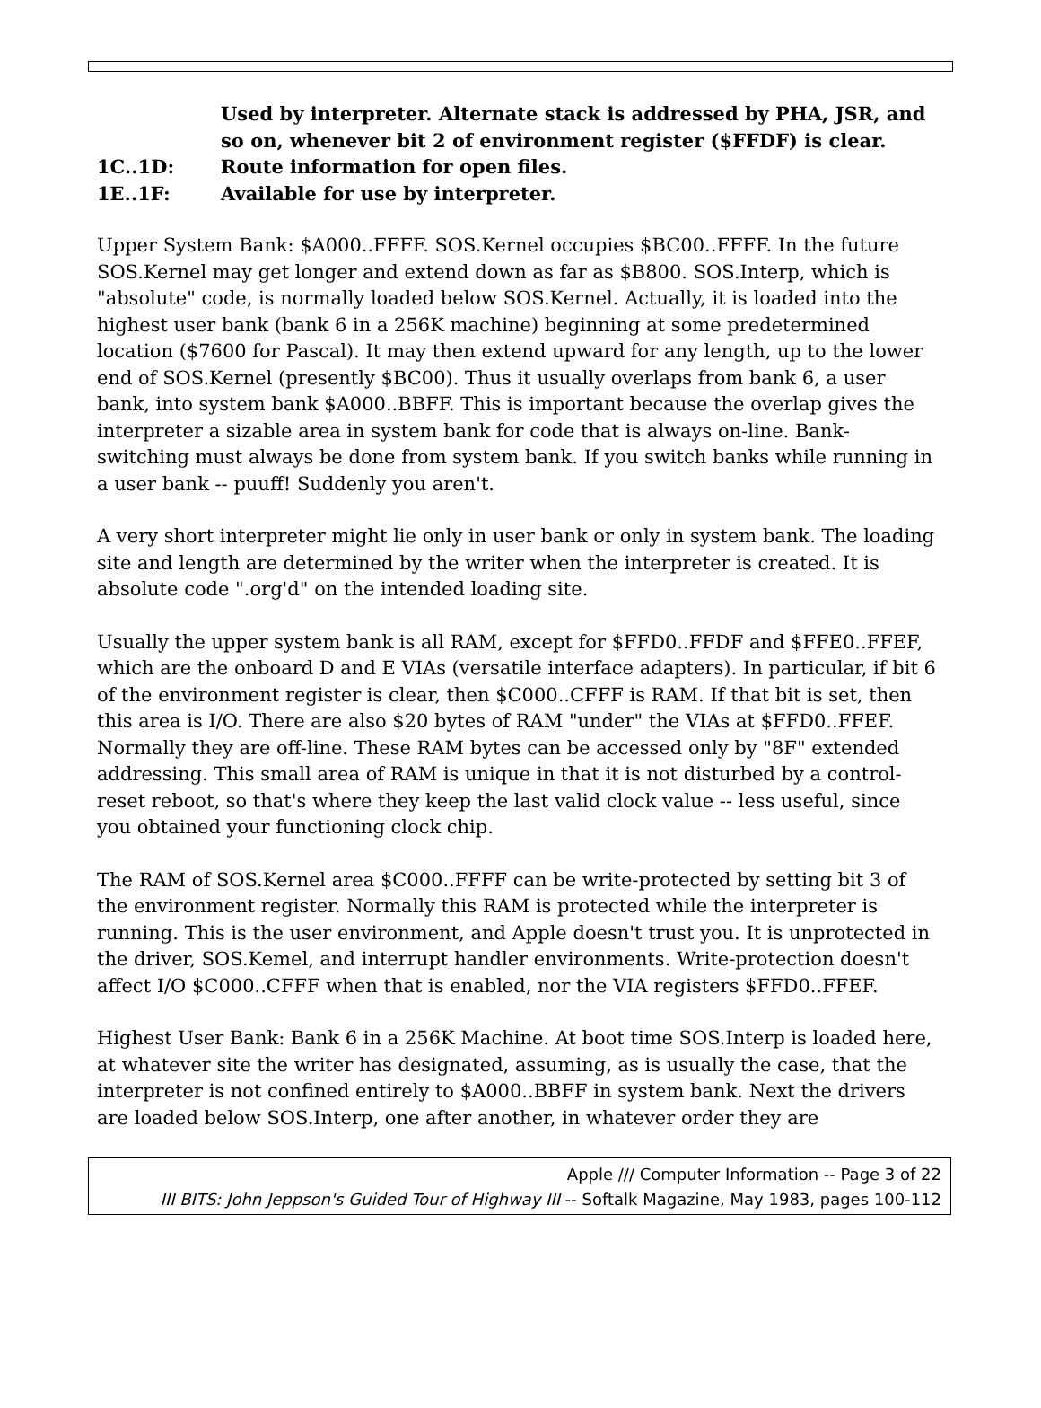Used by interpreter. Alternate stack is addressed by PHA, JSR, and so on, whenever bit 2 of environment register ($FFDF) is clear.
1C..1D: Route information for open files.
1E..1F: Available for use by interpreter.
Upper System Bank: $A000..FFFF. SOS.Kernel occupies $BC00..FFFF. In the future SOS.Kernel may get longer and extend down as far as $B800. SOS.Interp, which is "absolute" code, is normally loaded below SOS.Kernel. Actually, it is loaded into the highest user bank (bank 6 in a 256K machine) beginning at some predetermined location ($7600 for Pascal). It may then extend upward for any length, up to the lower end of SOS.Kernel (presently $BC00). Thus it usually overlaps from bank 6, a user bank, into system bank $A000..BBFF. This is important because the overlap gives the interpreter a sizable area in system bank for code that is always on-line. Bank-switching must always be done from system bank. If you switch banks while running in a user bank -- puuff! Suddenly you aren't.
A very short interpreter might lie only in user bank or only in system bank. The loading site and length are determined by the writer when the interpreter is created. It is absolute code ".org'd" on the intended loading site.
Usually the upper system bank is all RAM, except for $FFD0..FFDF and $FFE0..FFEF, which are the onboard D and E VIAs (versatile interface adapters). In particular, if bit 6 of the environment register is clear, then $C000..CFFF is RAM. If that bit is set, then this area is I/O. There are also $20 bytes of RAM "under" the VIAs at $FFD0..FFEF. Normally they are off-line. These RAM bytes can be accessed only by "8F" extended addressing. This small area of RAM is unique in that it is not disturbed by a control-reset reboot, so that's where they keep the last valid clock value -- less useful, since you obtained your functioning clock chip.
The RAM of SOS.Kernel area $C000..FFFF can be write-protected by setting bit 3 of the environment register. Normally this RAM is protected while the interpreter is running. This is the user environment, and Apple doesn't trust you. It is unprotected in the driver, SOS.Kemel, and interrupt handler environments. Write-protection doesn't affect I/O $C000..CFFF when that is enabled, nor the VIA registers $FFD0..FFEF.
Highest User Bank: Bank 6 in a 256K Machine. At boot time SOS.Interp is loaded here, at whatever site the writer has designated, assuming, as is usually the case, that the interpreter is not confined entirely to $A000..BBFF in system bank. Next the drivers are loaded below SOS.Interp, one after another, in whatever order they are
Apple /// Computer Information -- Page 3 of 22
III BITS: John Jeppson's Guided Tour of Highway III -- Softalk Magazine, May 1983, pages 100-112